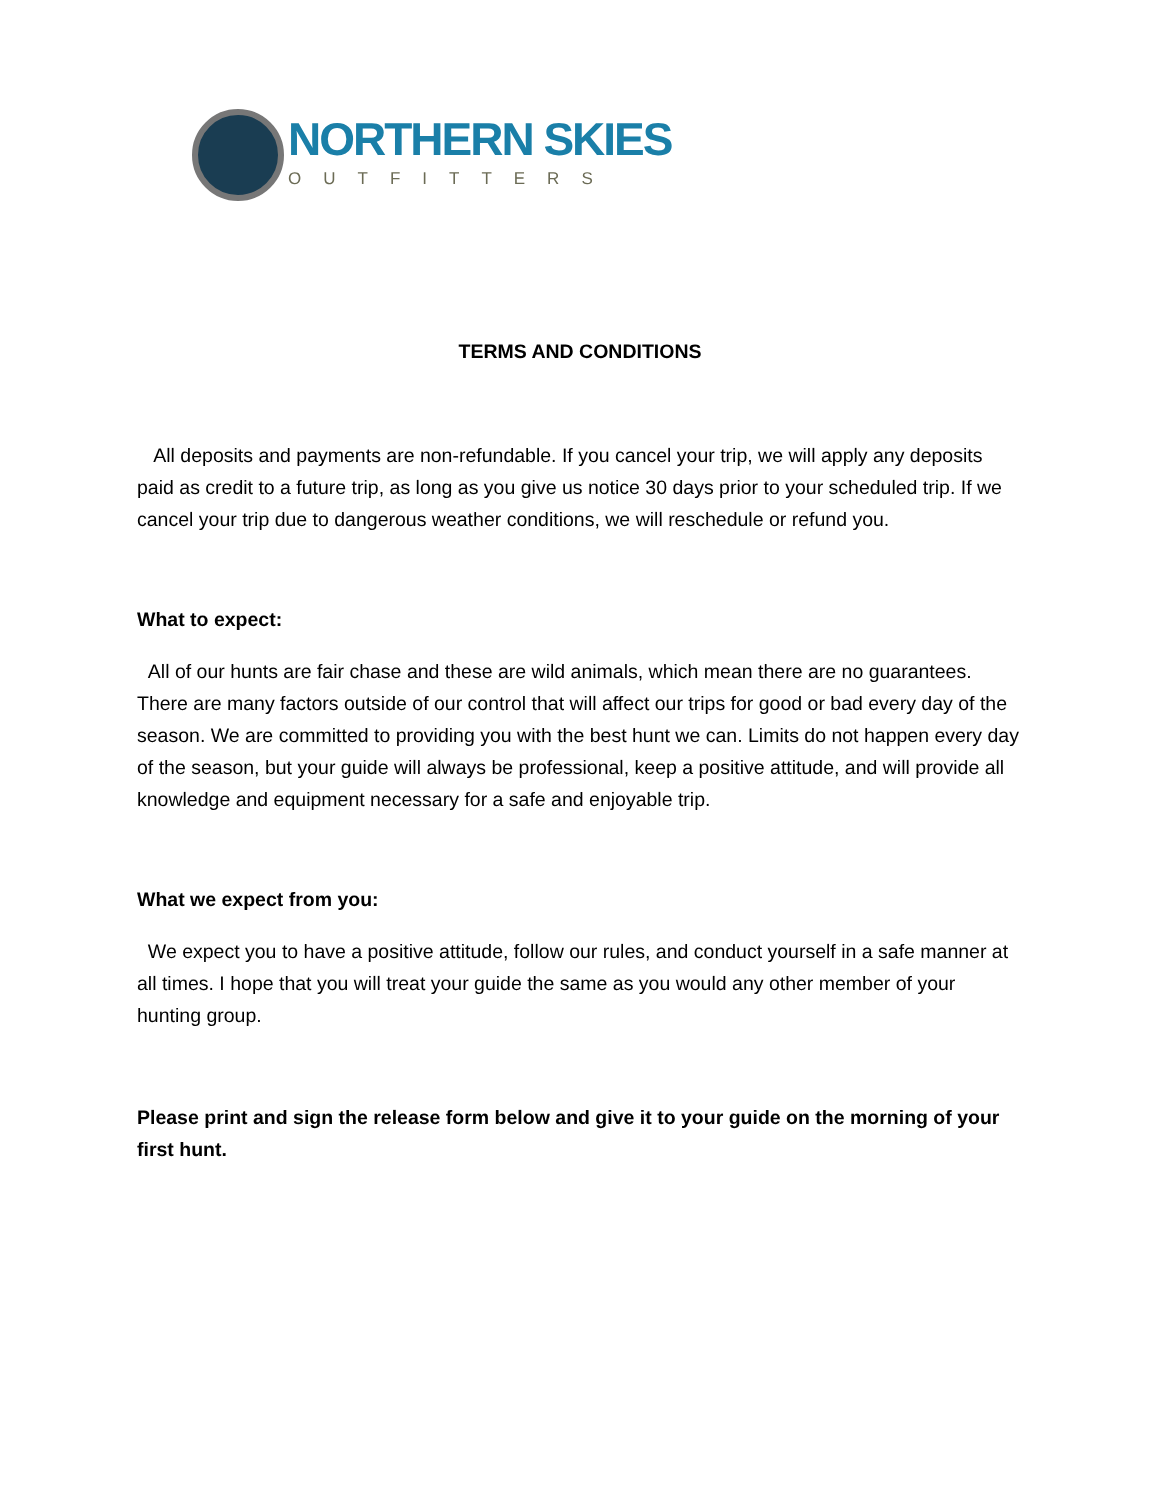NORTHERN SKIES
OUTFITTERS
TERMS AND CONDITIONS
All deposits and payments are non-refundable. If you cancel your trip, we will apply any deposits paid as credit to a future trip, as long as you give us notice 30 days prior to your scheduled trip. If we cancel your trip due to dangerous weather conditions, we will reschedule or refund you.
What to expect:
All of our hunts are fair chase and these are wild animals, which mean there are no guarantees. There are many factors outside of our control that will affect our trips for good or bad every day of the season. We are committed to providing you with the best hunt we can. Limits do not happen every day of the season, but your guide will always be professional, keep a positive attitude, and will provide all knowledge and equipment necessary for a safe and enjoyable trip.
What we expect from you:
We expect you to have a positive attitude, follow our rules, and conduct yourself in a safe manner at all times. I hope that you will treat your guide the same as you would any other member of your hunting group.
Please print and sign the release form below and give it to your guide on the morning of your first hunt.